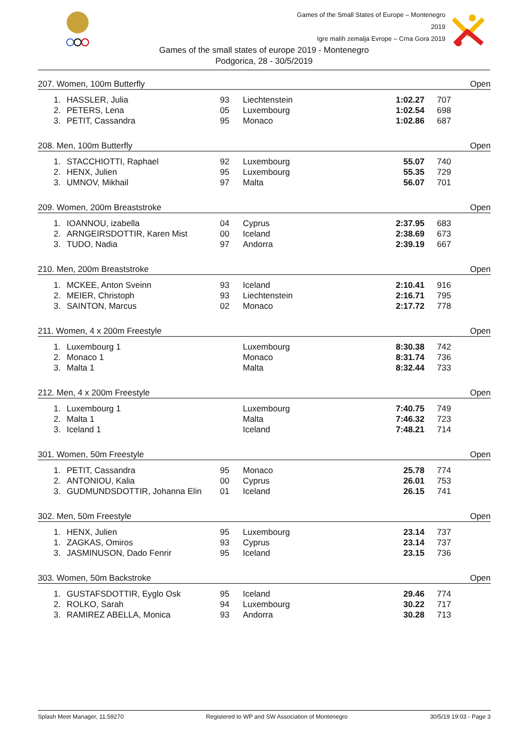Games of the Small States of Europe – Montenegro 2019
Igre malih zemalja Evrope – Crna Gora 2019
Games of the small states of europe 2019 - Montenegro
Podgorica, 28 - 30/5/2019
| 207. Women, 100m Butterfly | | | | | | Open |
| 1. | HASSLER, Julia | 93 | Liechtenstein | 1:02.27 | 707 | |
| 2. | PETERS, Lena | 05 | Luxembourg | 1:02.54 | 698 | |
| 3. | PETIT, Cassandra | 95 | Monaco | 1:02.86 | 687 | |
| 208. Men, 100m Butterfly | | | | | | Open |
| 1. | STACCHIOTTI, Raphael | 92 | Luxembourg | 55.07 | 740 | |
| 2. | HENX, Julien | 95 | Luxembourg | 55.35 | 729 | |
| 3. | UMNOV, Mikhail | 97 | Malta | 56.07 | 701 | |
| 209. Women, 200m Breaststroke | | | | | | Open |
| 1. | IOANNOU, izabella | 04 | Cyprus | 2:37.95 | 683 | |
| 2. | ARNGEIRSDOTTIR, Karen Mist | 00 | Iceland | 2:38.69 | 673 | |
| 3. | TUDO, Nadia | 97 | Andorra | 2:39.19 | 667 | |
| 210. Men, 200m Breaststroke | | | | | | Open |
| 1. | MCKEE, Anton Sveinn | 93 | Iceland | 2:10.41 | 916 | |
| 2. | MEIER, Christoph | 93 | Liechtenstein | 2:16.71 | 795 | |
| 3. | SAINTON, Marcus | 02 | Monaco | 2:17.72 | 778 | |
| 211. Women, 4 x 200m Freestyle | | | | | | Open |
| 1. | Luxembourg 1 | | Luxembourg | 8:30.38 | 742 | |
| 2. | Monaco 1 | | Monaco | 8:31.74 | 736 | |
| 3. | Malta 1 | | Malta | 8:32.44 | 733 | |
| 212. Men, 4 x 200m Freestyle | | | | | | Open |
| 1. | Luxembourg 1 | | Luxembourg | 7:40.75 | 749 | |
| 2. | Malta 1 | | Malta | 7:46.32 | 723 | |
| 3. | Iceland 1 | | Iceland | 7:48.21 | 714 | |
| 301. Women, 50m Freestyle | | | | | | Open |
| 1. | PETIT, Cassandra | 95 | Monaco | 25.78 | 774 | |
| 2. | ANTONIOU, Kalia | 00 | Cyprus | 26.01 | 753 | |
| 3. | GUDMUNDSDOTTIR, Johanna Elin | 01 | Iceland | 26.15 | 741 | |
| 302. Men, 50m Freestyle | | | | | | Open |
| 1. | HENX, Julien | 95 | Luxembourg | 23.14 | 737 | |
| 1. | ZAGKAS, Omiros | 93 | Cyprus | 23.14 | 737 | |
| 3. | JASMINUSON, Dado Fenrir | 95 | Iceland | 23.15 | 736 | |
| 303. Women, 50m Backstroke | | | | | | Open |
| 1. | GUSTAFSDOTTIR, Eyglo Osk | 95 | Iceland | 29.46 | 774 | |
| 2. | ROLKO, Sarah | 94 | Luxembourg | 30.22 | 717 | |
| 3. | RAMIREZ ABELLA, Monica | 93 | Andorra | 30.28 | 713 | |
Splash Meet Manager, 11.59270 Registered to WP and SW Association of Montenegro 30/5/19 19:03 - Page 3